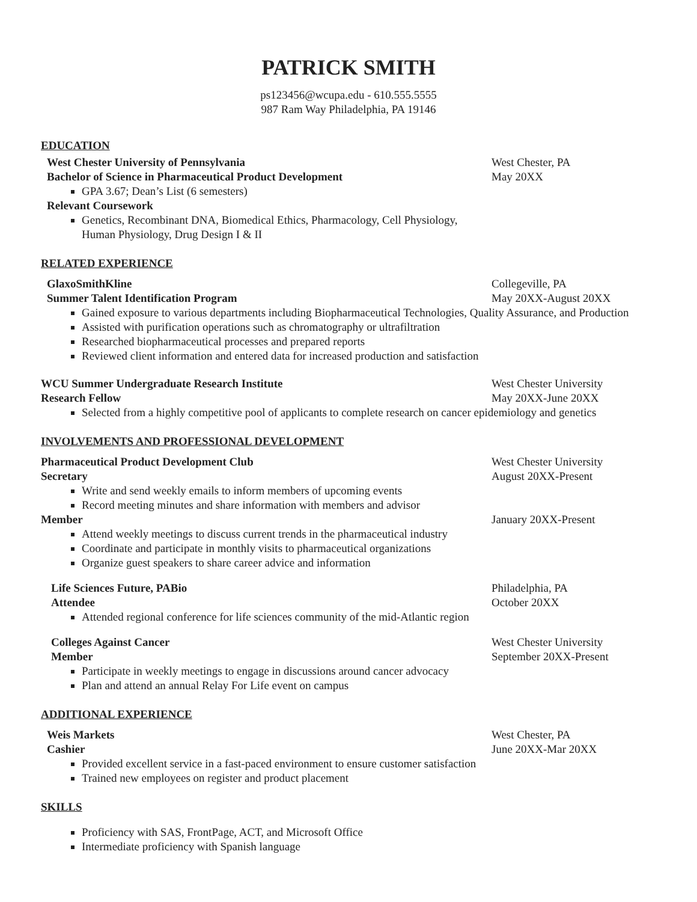PATRICK SMITH
ps123456@wcupa.edu - 610.555.5555
987 Ram Way Philadelphia, PA 19146
EDUCATION
West Chester University of Pennsylvania West Chester, PA
Bachelor of Science in Pharmaceutical Product Development May 20XX
GPA 3.67; Dean’s List (6 semesters)
Relevant Coursework
Genetics, Recombinant DNA, Biomedical Ethics, Pharmacology, Cell Physiology,
Human Physiology, Drug Design I & II
RELATED EXPERIENCE
GlaxoSmithKline Collegeville, PA
Summer Talent Identification Program May 20XX-August 20XX
Gained exposure to various departments including Biopharmaceutical Technologies, Quality Assurance, and Production
Assisted with purification operations such as chromatography or ultrafiltration
Researched biopharmaceutical processes and prepared reports
Reviewed client information and entered data for increased production and satisfaction
WCU Summer Undergraduate Research Institute West Chester University
Research Fellow May 20XX-June 20XX
Selected from a highly competitive pool of applicants to complete research on cancer epidemiology and genetics
INVOLVEMENTS AND PROFESSIONAL DEVELOPMENT
Pharmaceutical Product Development Club West Chester University
Secretary August 20XX-Present
Write and send weekly emails to inform members of upcoming events
Record meeting minutes and share information with members and advisor
Member January 20XX-Present
Attend weekly meetings to discuss current trends in the pharmaceutical industry
Coordinate and participate in monthly visits to pharmaceutical organizations
Organize guest speakers to share career advice and information
Life Sciences Future, PABio Philadelphia, PA
Attendee October 20XX
Attended regional conference for life sciences community of the mid-Atlantic region
Colleges Against Cancer West Chester University
Member September 20XX-Present
Participate in weekly meetings to engage in discussions around cancer advocacy
Plan and attend an annual Relay For Life event on campus
ADDITIONAL EXPERIENCE
Weis Markets West Chester, PA
Cashier June 20XX-Mar 20XX
Provided excellent service in a fast-paced environment to ensure customer satisfaction
Trained new employees on register and product placement
SKILLS
Proficiency with SAS, FrontPage, ACT, and Microsoft Office
Intermediate proficiency with Spanish language